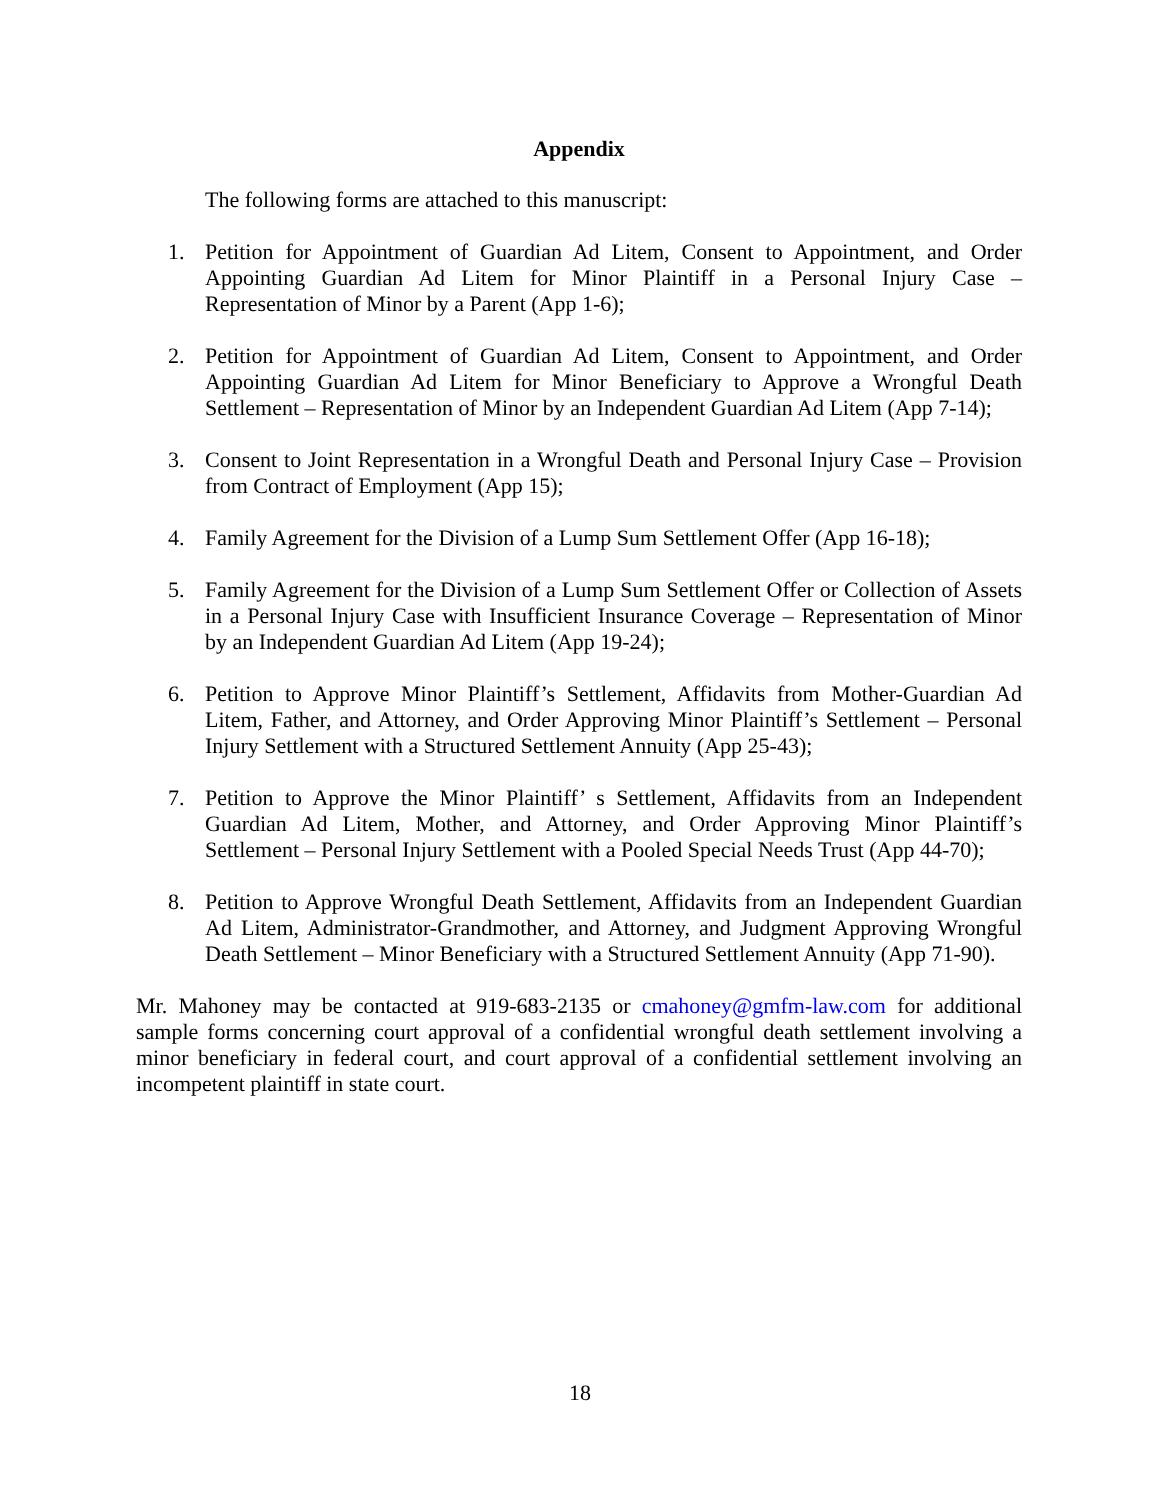Appendix
The following forms are attached to this manuscript:
1. Petition for Appointment of Guardian Ad Litem, Consent to Appointment, and Order Appointing Guardian Ad Litem for Minor Plaintiff in a Personal Injury Case – Representation of Minor by a Parent (App 1-6);
2. Petition for Appointment of Guardian Ad Litem, Consent to Appointment, and Order Appointing Guardian Ad Litem for Minor Beneficiary to Approve a Wrongful Death Settlement – Representation of Minor by an Independent Guardian Ad Litem (App 7-14);
3. Consent to Joint Representation in a Wrongful Death and Personal Injury Case – Provision from Contract of Employment (App 15);
4. Family Agreement for the Division of a Lump Sum Settlement Offer (App 16-18);
5. Family Agreement for the Division of a Lump Sum Settlement Offer or Collection of Assets in a Personal Injury Case with Insufficient Insurance Coverage – Representation of Minor by an Independent Guardian Ad Litem (App 19-24);
6. Petition to Approve Minor Plaintiff’s Settlement, Affidavits from Mother-Guardian Ad Litem, Father, and Attorney, and Order Approving Minor Plaintiff’s Settlement – Personal Injury Settlement with a Structured Settlement Annuity (App 25-43);
7. Petition to Approve the Minor Plaintiff’ s Settlement, Affidavits from an Independent Guardian Ad Litem, Mother, and Attorney, and Order Approving Minor Plaintiff’s Settlement – Personal Injury Settlement with a Pooled Special Needs Trust (App 44-70);
8. Petition to Approve Wrongful Death Settlement, Affidavits from an Independent Guardian Ad Litem, Administrator-Grandmother, and Attorney, and Judgment Approving Wrongful Death Settlement – Minor Beneficiary with a Structured Settlement Annuity (App 71-90).
Mr. Mahoney may be contacted at 919-683-2135 or cmahoney@gmfm-law.com for additional sample forms concerning court approval of a confidential wrongful death settlement involving a minor beneficiary in federal court, and court approval of a confidential settlement involving an incompetent plaintiff in state court.
18